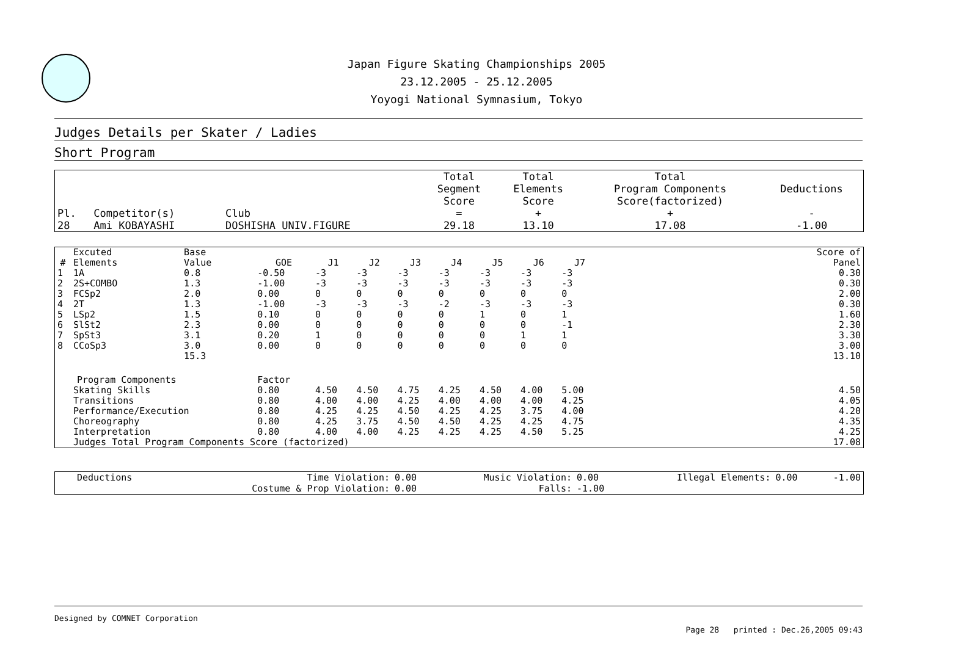Japan Figure Skating Championships 2005
23.12.2005 - 25.12.2005
Yoyogi National Symnasium, Tokyo
Judges Details per Skater / Ladies
Short Program
| Pl. | Competitor(s) | Club | Total Segment Score = | Total Elements Score + | Total Program Components Score(factorized) + | Deductions - |
| --- | --- | --- | --- | --- | --- | --- |
| 28 | Ami KOBAYASHI | DOSHISHA UNIV.FIGURE | 29.18 | 13.10 | 17.08 | -1.00 |
| # | Excuted Elements | Base Value | GOE | J1 | J2 | J3 | J4 | J5 | J6 | J7 | | Score of Panel |
| --- | --- | --- | --- | --- | --- | --- | --- | --- | --- | --- | --- | --- |
| 1 | 1A | 0.8 | -0.50 | -3 | -3 | -3 | -3 | -3 | -3 | -3 | | 0.30 |
| 2 | 2S+COMBO | 1.3 | -1.00 | -3 | -3 | -3 | -3 | -3 | -3 | -3 | | 0.30 |
| 3 | FCSp2 | 2.0 | 0.00 | 0 | 0 | 0 | 0 | 0 | 0 | 0 | | 2.00 |
| 4 | 2T | 1.3 | -1.00 | -3 | -3 | -3 | -2 | -3 | -3 | -3 | | 0.30 |
| 5 | LSp2 | 1.5 | 0.10 | 0 | 0 | 0 | 0 | 1 | 0 | 1 | | 1.60 |
| 6 | SlSt2 | 2.3 | 0.00 | 0 | 0 | 0 | 0 | 0 | 0 | -1 | | 2.30 |
| 7 | SpSt3 | 3.1 | 0.20 | 1 | 0 | 0 | 0 | 0 | 1 | 1 | | 3.30 |
| 8 | CCoSp3 | 3.0 | 0.00 | 0 | 0 | 0 | 0 | 0 | 0 | 0 | | 3.00 |
| | | 15.3 | | | | | | | | | | 13.10 |
| Program Components | | | Factor | | | | | | | | | |
| | Skating Skills | | 0.80 | 4.50 | 4.50 | 4.75 | 4.25 | 4.50 | 4.00 | 5.00 | | 4.50 |
| | Transitions | | 0.80 | 4.00 | 4.00 | 4.25 | 4.00 | 4.00 | 4.00 | 4.25 | | 4.05 |
| | Performance/Execution | | 0.80 | 4.25 | 4.25 | 4.50 | 4.25 | 4.25 | 3.75 | 4.00 | | 4.20 |
| | Choreography | | 0.80 | 4.25 | 3.75 | 4.50 | 4.50 | 4.25 | 4.25 | 4.75 | | 4.35 |
| | Interpretation | | 0.80 | 4.00 | 4.00 | 4.25 | 4.25 | 4.25 | 4.50 | 5.25 | | 4.25 |
| | Judges Total Program Components Score (factorized) | | | | | | | | | | | 17.08 |
| Deductions | Time Violation: | 0.00 | Music Violation: | 0.00 | Illegal Elements: | 0.00 | -1.00 |
| | Costume & Prop Violation: | 0.00 | Falls: | -1.00 | | | |
Designed by COMNET Corporation
Page 28 printed : Dec.26,2005 09:43